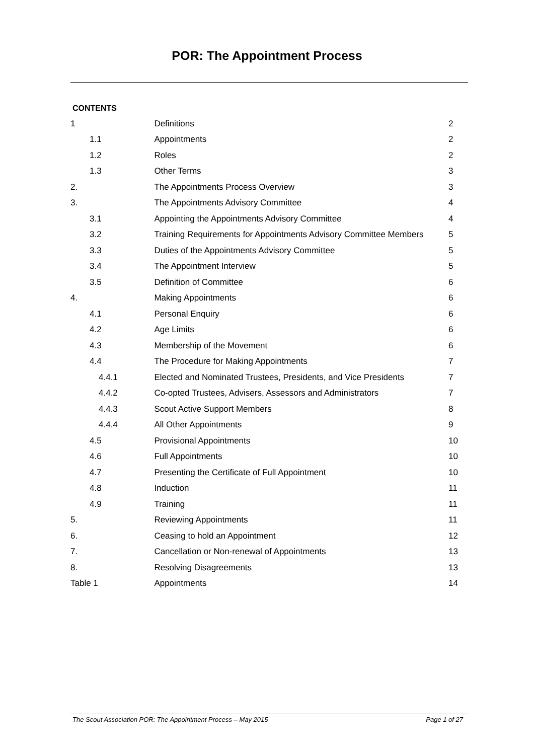POR: The Appointment Process
CONTENTS
| 1 | Definitions | 2 |
| 1.1 | Appointments | 2 |
| 1.2 | Roles | 2 |
| 1.3 | Other Terms | 3 |
| 2. | The Appointments Process Overview | 3 |
| 3. | The Appointments Advisory Committee | 4 |
| 3.1 | Appointing the Appointments Advisory Committee | 4 |
| 3.2 | Training Requirements for Appointments Advisory Committee Members | 5 |
| 3.3 | Duties of the Appointments Advisory Committee | 5 |
| 3.4 | The Appointment Interview | 5 |
| 3.5 | Definition of Committee | 6 |
| 4. | Making Appointments | 6 |
| 4.1 | Personal Enquiry | 6 |
| 4.2 | Age Limits | 6 |
| 4.3 | Membership of the Movement | 6 |
| 4.4 | The Procedure for Making Appointments | 7 |
| 4.4.1 | Elected and Nominated Trustees, Presidents, and Vice Presidents | 7 |
| 4.4.2 | Co-opted Trustees, Advisers, Assessors and Administrators | 7 |
| 4.4.3 | Scout Active Support Members | 8 |
| 4.4.4 | All Other Appointments | 9 |
| 4.5 | Provisional Appointments | 10 |
| 4.6 | Full Appointments | 10 |
| 4.7 | Presenting the Certificate of Full Appointment | 10 |
| 4.8 | Induction | 11 |
| 4.9 | Training | 11 |
| 5. | Reviewing Appointments | 11 |
| 6. | Ceasing to hold an Appointment | 12 |
| 7. | Cancellation or Non-renewal of Appointments | 13 |
| 8. | Resolving Disagreements | 13 |
| Table 1 | Appointments | 14 |
The Scout Association POR: The Appointment Process – May 2015 Page 1 of 27